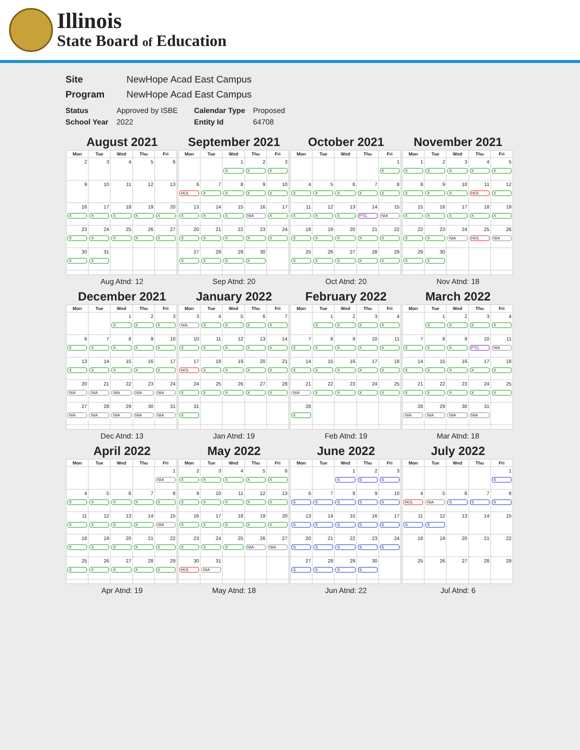Illinois
State Board of Education
Site NewHope Acad East Campus
Program NewHope Acad East Campus
Status Approved by ISBE Calendar Type Proposed School Year 2022 Entity Id 64708
August 2021
| Mon | Tue | Wed | Thu | Fri |
| --- | --- | --- | --- | --- |
| 2 | 3 | 4 | 5 | 6 |
| 9 | 10 | 11 | 12 | 13 |
| 16 X | 17 X | 18 X | 19 X | 20 X |
| 23 X | 24 X | 25 X | 26 X | 27 X |
| 30 X | 31 X | | | |
Aug Atnd: 12
September 2021
| Mon | Tue | Wed | Thu | Fri |
| --- | --- | --- | --- | --- |
| | | 1 X | 2 X | 3 X |
| 6 HOL | 7 X | 8 X | 9 X | 10 X |
| 13 X | 14 X | 15 X | 16 NIA | 17 X |
| 20 X | 21 X | 22 X | 23 X | 24 X |
| 27 X | 28 X | 29 X | 30 X | |
Sep Atnd: 20
October 2021
| Mon | Tue | Wed | Thu | Fri |
| --- | --- | --- | --- | --- |
| | | | | 1 X |
| 4 X | 5 X | 6 X | 7 X | 8 X |
| 11 X | 12 X | 13 X | 14 PTC | 15 NIA |
| 18 X | 19 X | 20 X | 21 X | 22 X |
| 25 X | 26 X | 27 X | 28 X | 29 X |
Oct Atnd: 20
November 2021
| Mon | Tue | Wed | Thu | Fri |
| --- | --- | --- | --- | --- |
| 1 X | 2 X | 3 X | 4 X | 5 X |
| 8 X | 9 X | 10 X | 11 HOL | 12 X |
| 15 X | 16 X | 17 X | 18 X | 19 X |
| 22 X | 23 X | 24 NIA | 25 HOL | 26 NIA |
| 29 X | 30 X | | | |
Nov Atnd: 18
December 2021
| Mon | Tue | Wed | Thu | Fri |
| --- | --- | --- | --- | --- |
| | | 1 X | 2 X | 3 X |
| 6 X | 7 X | 8 X | 9 X | 10 X |
| 13 X | 14 X | 15 X | 16 X | 17 X |
| 20 NIA | 21 NIA | 22 NIA | 23 NIA | 24 NIA |
| 27 NIA | 28 NIA | 29 NIA | 30 NIA | 31 NIA |
Dec Atnd: 13
January 2022
| Mon | Tue | Wed | Thu | Fri |
| --- | --- | --- | --- | --- |
| 3 NIA | 4 X | 5 X | 6 X | 7 X |
| 10 X | 11 X | 12 X | 13 X | 14 X |
| 17 HOL | 18 X | 19 X | 20 X | 21 X |
| 24 X | 25 X | 26 X | 27 X | 28 X |
| 31 X | | | | |
Jan Atnd: 19
February 2022
| Mon | Tue | Wed | Thu | Fri |
| --- | --- | --- | --- | --- |
| | 1 X | 2 X | 3 X | 4 X |
| 7 X | 8 X | 9 X | 10 X | 11 X |
| 14 X | 15 X | 16 X | 17 X | 18 X |
| 21 NIA | 22 X | 23 X | 24 X | 25 X |
| 28 X | | | | |
Feb Atnd: 19
March 2022
| Mon | Tue | Wed | Thu | Fri |
| --- | --- | --- | --- | --- |
| | 1 X | 2 X | 3 X | 4 X |
| 7 X | 8 X | 9 X | 10 PTC | 11 NIA |
| 14 X | 15 X | 16 X | 17 X | 18 X |
| 21 X | 22 X | 23 X | 24 X | 25 X |
| 28 NIA | 29 NIA | 30 NIA | 31 NIA | |
Mar Atnd: 18
April 2022
| Mon | Tue | Wed | Thu | Fri |
| --- | --- | --- | --- | --- |
| | | | | 1 NIA |
| 4 X | 5 X | 6 X | 7 X | 8 X |
| 11 X | 12 X | 13 X | 14 X | 15 NIA |
| 18 X | 19 X | 20 X | 21 X | 22 X |
| 25 X | 26 X | 27 X | 28 X | 29 X |
Apr Atnd: 19
May 2022
| Mon | Tue | Wed | Thu | Fri |
| --- | --- | --- | --- | --- |
| 2 X | 3 X | 4 X | 5 X | 6 X |
| 9 X | 10 X | 11 X | 12 X | 13 X |
| 16 X | 17 X | 18 X | 19 X | 20 X |
| 23 X | 24 X | 25 X | 26 NIA | 27 NIA |
| 30 HOL | 31 NIA | | | |
May Atnd: 18
June 2022
| Mon | Tue | Wed | Thu | Fri |
| --- | --- | --- | --- | --- |
| | | 1 S | 2 S | 3 S |
| 6 S | 7 S | 8 S | 9 S | 10 S |
| 13 S | 14 S | 15 S | 16 S | 17 S |
| 20 S | 21 S | 22 S | 23 S | 24 S |
| 27 S | 28 S | 29 S | 30 S | |
Jun Atnd: 22
July 2022
| Mon | Tue | Wed | Thu | Fri |
| --- | --- | --- | --- | --- |
| | | | | 1 S |
| 4 HOL | 5 NIA | 6 S | 7 S | 8 S |
| 11 S | 12 S | 13 | 14 | 15 |
| 18 | 19 | 20 | 21 | 22 |
| 25 | 26 | 27 | 28 | 29 |
Jul Atnd: 6